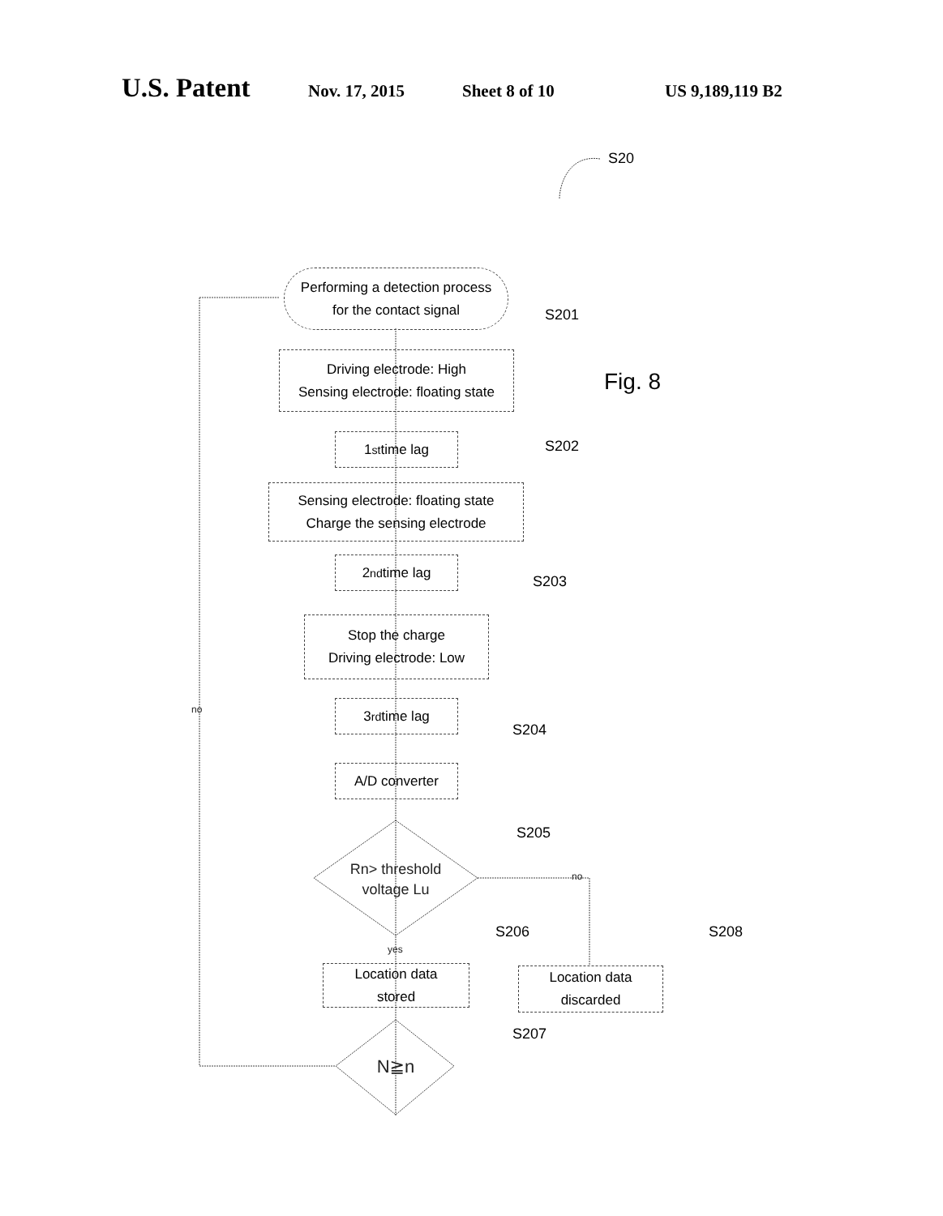U.S. Patent Nov. 17, 2015 Sheet 8 of 10 US 9,189,119 B2
S20
Fig. 8
Performing a detection process
for the contact signal
S201
Driving electrode: High
Sensing electrode: floating state
1<sup>st</sup> time lag S202
Sensing electrode: floating state
Charge the sensing electrode
2<sup>nd</sup> time lag
S203
Stop the charge
Driving electrode: Low
3<sup>rd</sup> time lag
S204
A/D converter
Rn> threshold
voltage Lu
S205
no
yes
no
S206 S208
Location data
stored
Location data
discarded
N≧n
S207